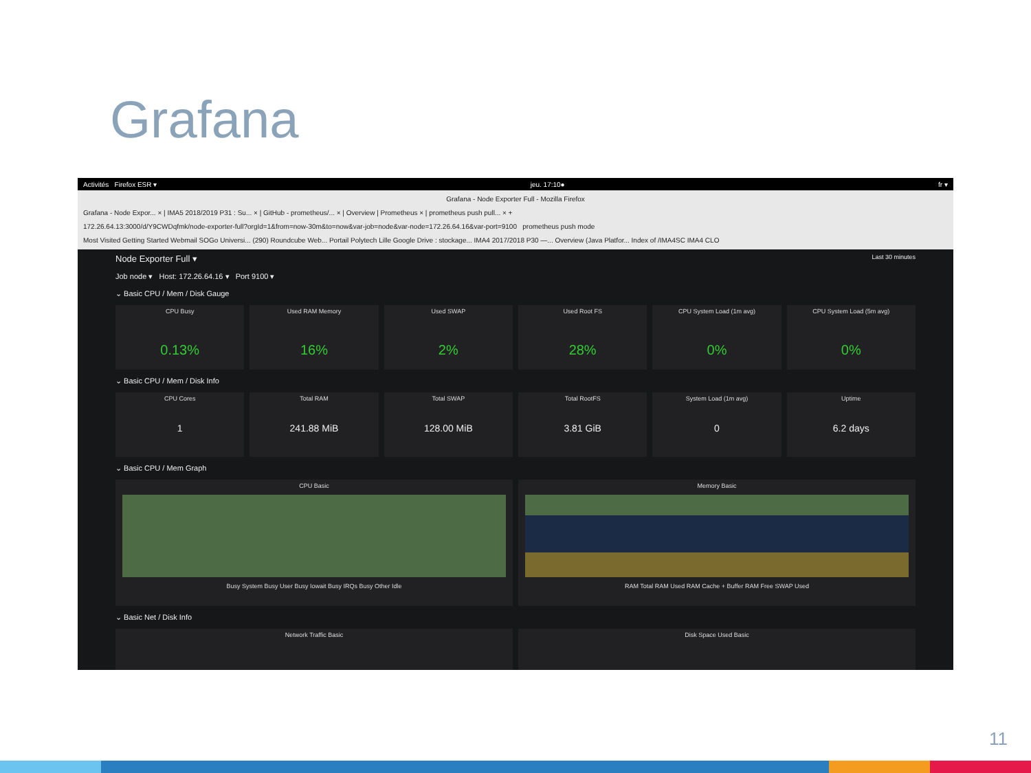Grafana
Activités Firefox ESR ▾ jeu. 17:10● fr ▾
Grafana - Node Exporter Full - Mozilla Firefox
Grafana - Node Expor... × | IMA5 2018/2019 P31 : Su... × | GitHub - prometheus/... × | Overview | Prometheus × | prometheus push pull... × +
172.26.64.13:3000/d/Y9CWDqfmk/node-exporter-full?orgId=1&from=now-30m&to=now&var-job=node&var-node=172.26.64.16&var-port=9100 prometheus push mode
Most Visited Getting Started Webmail SOGo Universi... (290) Roundcube Web... Portail Polytech Lille Google Drive : stockage... IMA4 2017/2018 P30 —... Overview (Java Platfor... Index of /IMA4SC IMA4 CLO
Node Exporter Full ▾ Last 30 minutes
Job node ▾ Host: 172.26.64.16 ▾ Port 9100 ▾
⌄ Basic CPU / Mem / Disk Gauge
CPU Busy
0.13%
Used RAM Memory
16%
Used SWAP
2%
Used Root FS
28%
CPU System Load (1m avg)
0%
CPU System Load (5m avg)
0%
⌄ Basic CPU / Mem / Disk Info
CPU Cores
1
Total RAM
241.88 MiB
Total SWAP
128.00 MiB
Total RootFS
3.81 GiB
System Load (1m avg)
0
Uptime
6.2 days
⌄ Basic CPU / Mem Graph
CPU Basic
Busy System Busy User Busy Iowait Busy IRQs Busy Other Idle
Memory Basic
RAM Total RAM Used RAM Cache + Buffer RAM Free SWAP Used
⌄ Basic Net / Disk Info
Network Traffic Basic Disk Space Used Basic
11